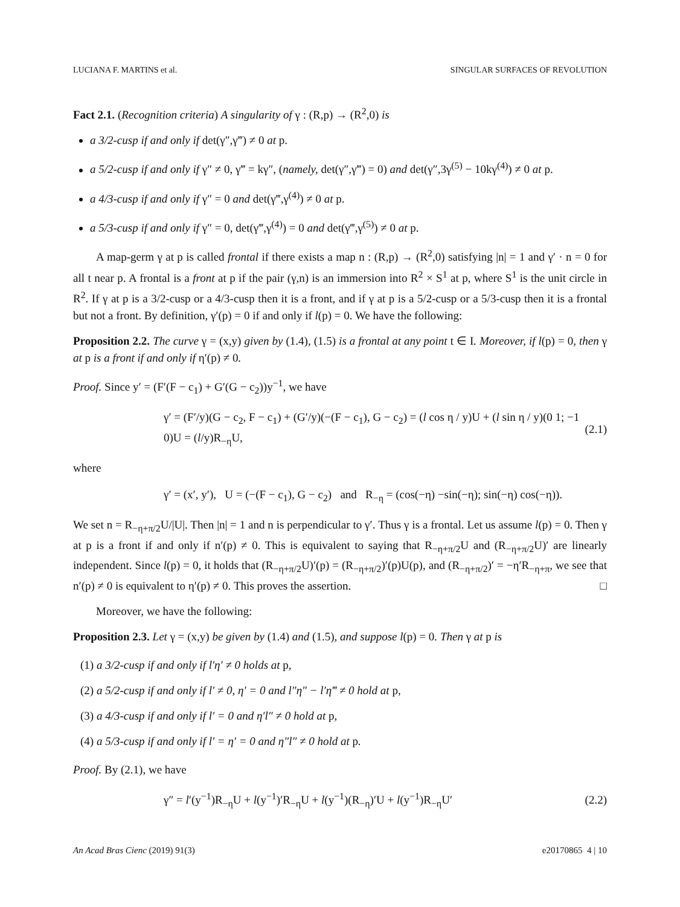LUCIANA F. MARTINS et al. SINGULAR SURFACES OF REVOLUTION
Fact 2.1. (Recognition criteria) A singularity of γ : (R,p) → (R<sup>2</sup>,0) is
a 3/2-cusp if and only if det(γ″,γ‴) ≠ 0 at p.
a 5/2-cusp if and only if γ″ ≠ 0, γ‴ = kγ″, (namely, det(γ″,γ‴) = 0) and det(γ″,3γ<sup>(5)</sup> − 10kγ<sup>(4)</sup>) ≠ 0 at p.
a 4/3-cusp if and only if γ″ = 0 and det(γ‴,γ<sup>(4)</sup>) ≠ 0 at p.
a 5/3-cusp if and only if γ″ = 0, det(γ‴,γ<sup>(4)</sup>) = 0 and det(γ‴,γ<sup>(5)</sup>) ≠ 0 at p.
A map-germ γ at p is called frontal if there exists a map n : (R,p) → (R<sup>2</sup>,0) satisfying |n| = 1 and γ′ · n = 0 for all t near p. A frontal is a front at p if the pair (γ,n) is an immersion into R<sup>2</sup> × S<sup>1</sup> at p, where S<sup>1</sup> is the unit circle in R<sup>2</sup>. If γ at p is a 3/2-cusp or a 4/3-cusp then it is a front, and if γ at p is a 5/2-cusp or a 5/3-cusp then it is a frontal but not a front. By definition, γ′(p) = 0 if and only if l(p) = 0. We have the following:
Proposition 2.2. The curve γ = (x,y) given by (1.4), (1.5) is a frontal at any point t ∈ I. Moreover, if l(p) = 0, then γ at p is a front if and only if η′(p) ≠ 0.
Proof. Since y′ = (F′(F − c<sub>1</sub>) + G′(G − c<sub>2</sub>))y<sup>−1</sup>, we have
γ′ = (F′/y)(G − c<sub>2</sub>, F − c<sub>1</sub>) + (G′/y)(−(F − c<sub>1</sub>), G − c<sub>2</sub>) = (l cos η / y)U + (l sin η / y)(0 1; −1 0)U = (l/y)R<sub>−η</sub>U, (2.1)
where
γ′ = (x′, y′), U = (−(F − c<sub>1</sub>), G − c<sub>2</sub>) and R<sub>−η</sub> = (cos(−η) −sin(−η); sin(−η) cos(−η)).
We set n = R<sub>−η+π/2</sub>U/|U|. Then |n| = 1 and n is perpendicular to γ′. Thus γ is a frontal. Let us assume l(p) = 0. Then γ at p is a front if and only if n′(p) ≠ 0. This is equivalent to saying that R<sub>−η+π/2</sub>U and (R<sub>−η+π/2</sub>U)′ are linearly independent. Since l(p) = 0, it holds that (R<sub>−η+π/2</sub>U)′(p) = (R<sub>−η+π/2</sub>)′(p)U(p), and (R<sub>−η+π/2</sub>)′ = −η′R<sub>−η+π</sub>, we see that n′(p) ≠ 0 is equivalent to η′(p) ≠ 0. This proves the assertion. □
Moreover, we have the following:
Proposition 2.3. Let γ = (x,y) be given by (1.4) and (1.5), and suppose l(p) = 0. Then γ at p is
(1) a 3/2-cusp if and only if l′η′ ≠ 0 holds at p,
(2) a 5/2-cusp if and only if l′ ≠ 0, η′ = 0 and l″η″ − l′η‴ ≠ 0 hold at p,
(3) a 4/3-cusp if and only if l′ = 0 and η′l″ ≠ 0 hold at p,
(4) a 5/3-cusp if and only if l′ = η′ = 0 and η″l″ ≠ 0 hold at p.
Proof. By (2.1), we have
γ″ = l′(y<sup>−1</sup>)R<sub>−η</sub>U + l(y<sup>−1</sup>)′R<sub>−η</sub>U + l(y<sup>−1</sup>)(R<sub>−η</sub>)′U + l(y<sup>−1</sup>)R<sub>−η</sub>U′ (2.2)
An Acad Bras Cienc (2019) 91(3) e20170865 4 | 10